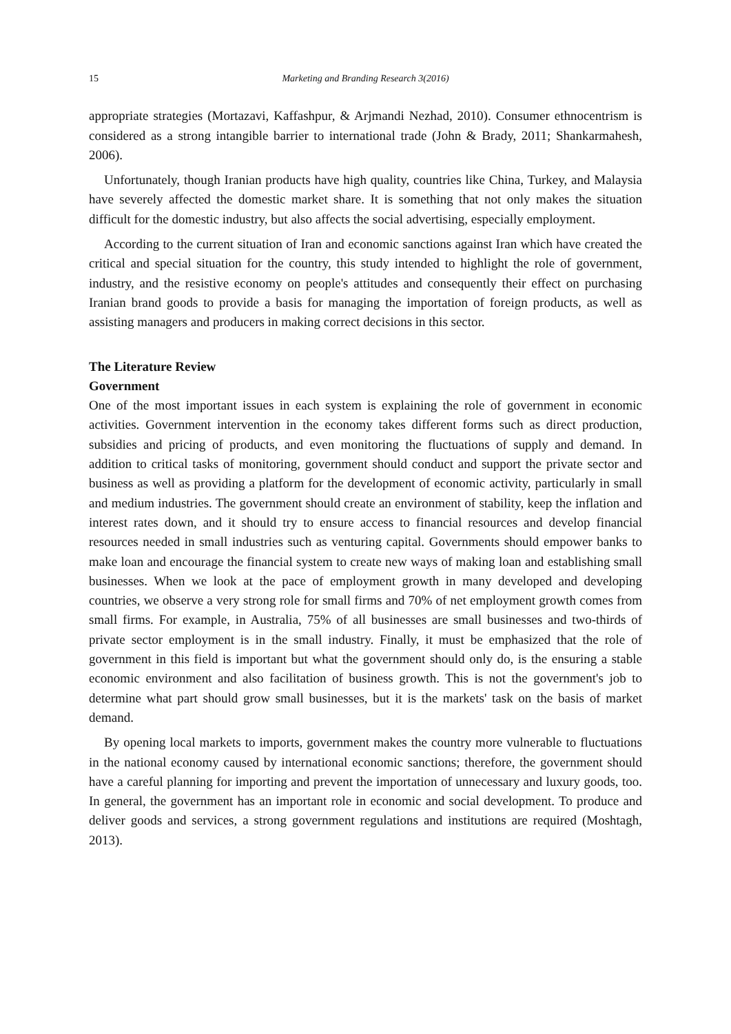15 Marketing and Branding Research 3(2016)
appropriate strategies (Mortazavi, Kaffashpur, & Arjmandi Nezhad, 2010). Consumer ethnocentrism is considered as a strong intangible barrier to international trade (John & Brady, 2011; Shankarmahesh, 2006).
Unfortunately, though Iranian products have high quality, countries like China, Turkey, and Malaysia have severely affected the domestic market share. It is something that not only makes the situation difficult for the domestic industry, but also affects the social advertising, especially employment.
According to the current situation of Iran and economic sanctions against Iran which have created the critical and special situation for the country, this study intended to highlight the role of government, industry, and the resistive economy on people's attitudes and consequently their effect on purchasing Iranian brand goods to provide a basis for managing the importation of foreign products, as well as assisting managers and producers in making correct decisions in this sector.
The Literature Review
Government
One of the most important issues in each system is explaining the role of government in economic activities. Government intervention in the economy takes different forms such as direct production, subsidies and pricing of products, and even monitoring the fluctuations of supply and demand. In addition to critical tasks of monitoring, government should conduct and support the private sector and business as well as providing a platform for the development of economic activity, particularly in small and medium industries. The government should create an environment of stability, keep the inflation and interest rates down, and it should try to ensure access to financial resources and develop financial resources needed in small industries such as venturing capital. Governments should empower banks to make loan and encourage the financial system to create new ways of making loan and establishing small businesses. When we look at the pace of employment growth in many developed and developing countries, we observe a very strong role for small firms and 70% of net employment growth comes from small firms. For example, in Australia, 75% of all businesses are small businesses and two-thirds of private sector employment is in the small industry. Finally, it must be emphasized that the role of government in this field is important but what the government should only do, is the ensuring a stable economic environment and also facilitation of business growth. This is not the government's job to determine what part should grow small businesses, but it is the markets' task on the basis of market demand.
By opening local markets to imports, government makes the country more vulnerable to fluctuations in the national economy caused by international economic sanctions; therefore, the government should have a careful planning for importing and prevent the importation of unnecessary and luxury goods, too. In general, the government has an important role in economic and social development. To produce and deliver goods and services, a strong government regulations and institutions are required (Moshtagh, 2013).